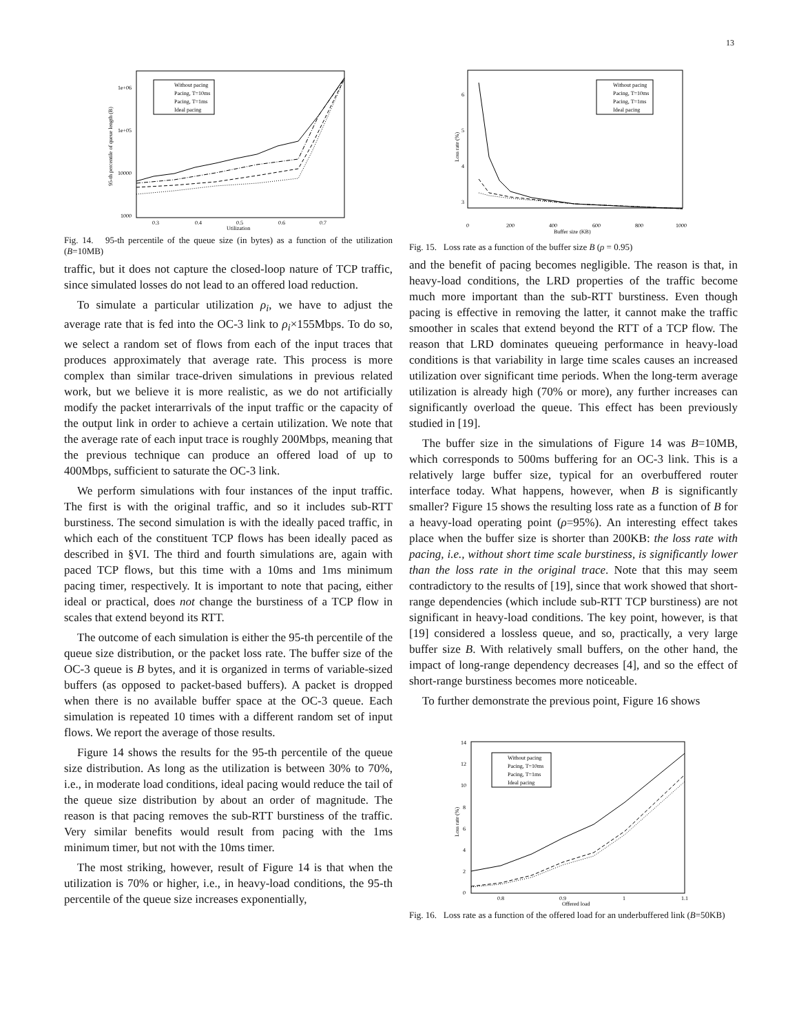13
1e+06
1e+05
10000
1000
0.3
0.4
0.5
0.6
0.7
Utilization
95-th percentile of queue length (B)
Without pacing
Pacing, T=10ms
Pacing, T=1ms
Ideal pacing
Fig. 14. 95-th percentile of the queue size (in bytes) as a function of the utilization (B=10MB)
traffic, but it does not capture the closed-loop nature of TCP traffic, since simulated losses do not lead to an offered load reduction.
To simulate a particular utilization ρ<sub>i</sub>, we have to adjust the average rate that is fed into the OC-3 link to ρ<sub>i</sub>×155Mbps. To do so, we select a random set of flows from each of the input traces that produces approximately that average rate. This process is more complex than similar trace-driven simulations in previous related work, but we believe it is more realistic, as we do not artificially modify the packet interarrivals of the input traffic or the capacity of the output link in order to achieve a certain utilization. We note that the average rate of each input trace is roughly 200Mbps, meaning that the previous technique can produce an offered load of up to 400Mbps, sufficient to saturate the OC-3 link.
We perform simulations with four instances of the input traffic. The first is with the original traffic, and so it includes sub-RTT burstiness. The second simulation is with the ideally paced traffic, in which each of the constituent TCP flows has been ideally paced as described in §VI. The third and fourth simulations are, again with paced TCP flows, but this time with a 10ms and 1ms minimum pacing timer, respectively. It is important to note that pacing, either ideal or practical, does not change the burstiness of a TCP flow in scales that extend beyond its RTT.
The outcome of each simulation is either the 95-th percentile of the queue size distribution, or the packet loss rate. The buffer size of the OC-3 queue is B bytes, and it is organized in terms of variable-sized buffers (as opposed to packet-based buffers). A packet is dropped when there is no available buffer space at the OC-3 queue. Each simulation is repeated 10 times with a different random set of input flows. We report the average of those results.
Figure 14 shows the results for the 95-th percentile of the queue size distribution. As long as the utilization is between 30% to 70%, i.e., in moderate load conditions, ideal pacing would reduce the tail of the queue size distribution by about an order of magnitude. The reason is that pacing removes the sub-RTT burstiness of the traffic. Very similar benefits would result from pacing with the 1ms minimum timer, but not with the 10ms timer.
The most striking, however, result of Figure 14 is that when the utilization is 70% or higher, i.e., in heavy-load conditions, the 95-th percentile of the queue size increases exponentially,
6
5
4
3
0
200
400
600
800
1000
Buffer size (KB)
Loss rate (%)
Without pacing
Pacing, T=10ms
Pacing, T=1ms
Ideal pacing
Fig. 15. Loss rate as a function of the buffer size B (ρ = 0.95)
and the benefit of pacing becomes negligible. The reason is that, in heavy-load conditions, the LRD properties of the traffic become much more important than the sub-RTT burstiness. Even though pacing is effective in removing the latter, it cannot make the traffic smoother in scales that extend beyond the RTT of a TCP flow. The reason that LRD dominates queueing performance in heavy-load conditions is that variability in large time scales causes an increased utilization over significant time periods. When the long-term average utilization is already high (70% or more), any further increases can significantly overload the queue. This effect has been previously studied in [19].
The buffer size in the simulations of Figure 14 was B=10MB, which corresponds to 500ms buffering for an OC-3 link. This is a relatively large buffer size, typical for an overbuffered router interface today. What happens, however, when B is significantly smaller? Figure 15 shows the resulting loss rate as a function of B for a heavy-load operating point (ρ=95%). An interesting effect takes place when the buffer size is shorter than 200KB: the loss rate with pacing, i.e., without short time scale burstiness, is significantly lower than the loss rate in the original trace. Note that this may seem contradictory to the results of [19], since that work showed that short-range dependencies (which include sub-RTT TCP burstiness) are not significant in heavy-load conditions. The key point, however, is that [19] considered a lossless queue, and so, practically, a very large buffer size B. With relatively small buffers, on the other hand, the impact of long-range dependency decreases [4], and so the effect of short-range burstiness becomes more noticeable.
To further demonstrate the previous point, Figure 16 shows
14
12
10
8
6
4
2
0
0.8
0.9
1
1.1
Offered load
Loss rate (%)
Without pacing
Pacing, T=10ms
Pacing, T=1ms
Ideal pacing
Fig. 16. Loss rate as a function of the offered load for an underbuffered link (B=50KB)